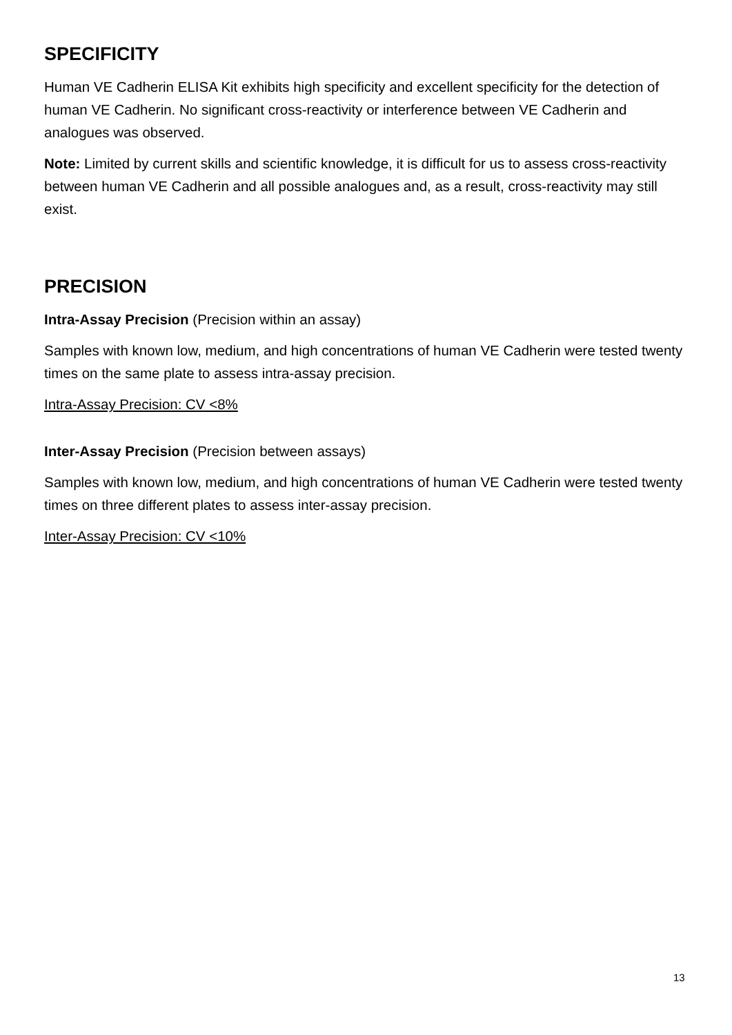SPECIFICITY
Human VE Cadherin ELISA Kit exhibits high specificity and excellent specificity for the detection of human VE Cadherin. No significant cross-reactivity or interference between VE Cadherin and analogues was observed.
Note: Limited by current skills and scientific knowledge, it is difficult for us to assess cross-reactivity between human VE Cadherin and all possible analogues and, as a result, cross-reactivity may still exist.
PRECISION
Intra-Assay Precision (Precision within an assay)
Samples with known low, medium, and high concentrations of human VE Cadherin were tested twenty times on the same plate to assess intra-assay precision.
Intra-Assay Precision: CV <8%
Inter-Assay Precision (Precision between assays)
Samples with known low, medium, and high concentrations of human VE Cadherin were tested twenty times on three different plates to assess inter-assay precision.
Inter-Assay Precision: CV <10%
13